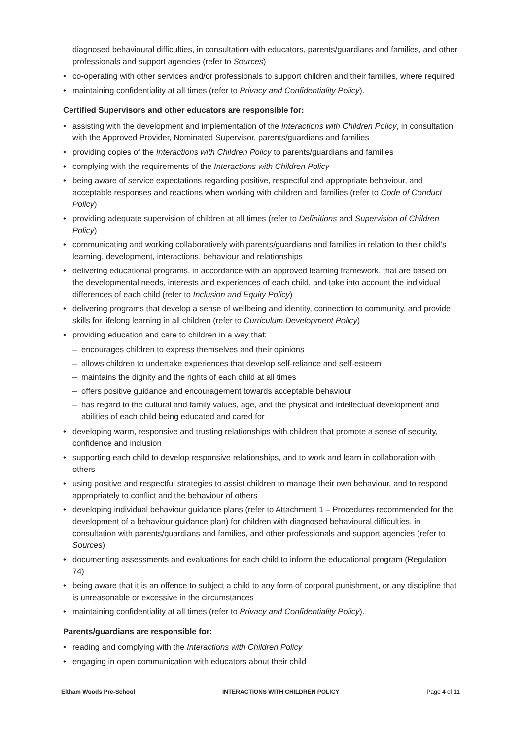diagnosed behavioural difficulties, in consultation with educators, parents/guardians and families, and other professionals and support agencies (refer to Sources)
co-operating with other services and/or professionals to support children and their families, where required
maintaining confidentiality at all times (refer to Privacy and Confidentiality Policy).
Certified Supervisors and other educators are responsible for:
assisting with the development and implementation of the Interactions with Children Policy, in consultation with the Approved Provider, Nominated Supervisor, parents/guardians and families
providing copies of the Interactions with Children Policy to parents/guardians and families
complying with the requirements of the Interactions with Children Policy
being aware of service expectations regarding positive, respectful and appropriate behaviour, and acceptable responses and reactions when working with children and families (refer to Code of Conduct Policy)
providing adequate supervision of children at all times (refer to Definitions and Supervision of Children Policy)
communicating and working collaboratively with parents/guardians and families in relation to their child’s learning, development, interactions, behaviour and relationships
delivering educational programs, in accordance with an approved learning framework, that are based on the developmental needs, interests and experiences of each child, and take into account the individual differences of each child (refer to Inclusion and Equity Policy)
delivering programs that develop a sense of wellbeing and identity, connection to community, and provide skills for lifelong learning in all children (refer to Curriculum Development Policy)
providing education and care to children in a way that:
encourages children to express themselves and their opinions
allows children to undertake experiences that develop self-reliance and self-esteem
maintains the dignity and the rights of each child at all times
offers positive guidance and encouragement towards acceptable behaviour
has regard to the cultural and family values, age, and the physical and intellectual development and abilities of each child being educated and cared for
developing warm, responsive and trusting relationships with children that promote a sense of security, confidence and inclusion
supporting each child to develop responsive relationships, and to work and learn in collaboration with others
using positive and respectful strategies to assist children to manage their own behaviour, and to respond appropriately to conflict and the behaviour of others
developing individual behaviour guidance plans (refer to Attachment 1 – Procedures recommended for the development of a behaviour guidance plan) for children with diagnosed behavioural difficulties, in consultation with parents/guardians and families, and other professionals and support agencies (refer to Sources)
documenting assessments and evaluations for each child to inform the educational program (Regulation 74)
being aware that it is an offence to subject a child to any form of corporal punishment, or any discipline that is unreasonable or excessive in the circumstances
maintaining confidentiality at all times (refer to Privacy and Confidentiality Policy).
Parents/guardians are responsible for:
reading and complying with the Interactions with Children Policy
engaging in open communication with educators about their child
Eltham Woods Pre-School INTERACTIONS WITH CHILDREN POLICY Page 4 of 11